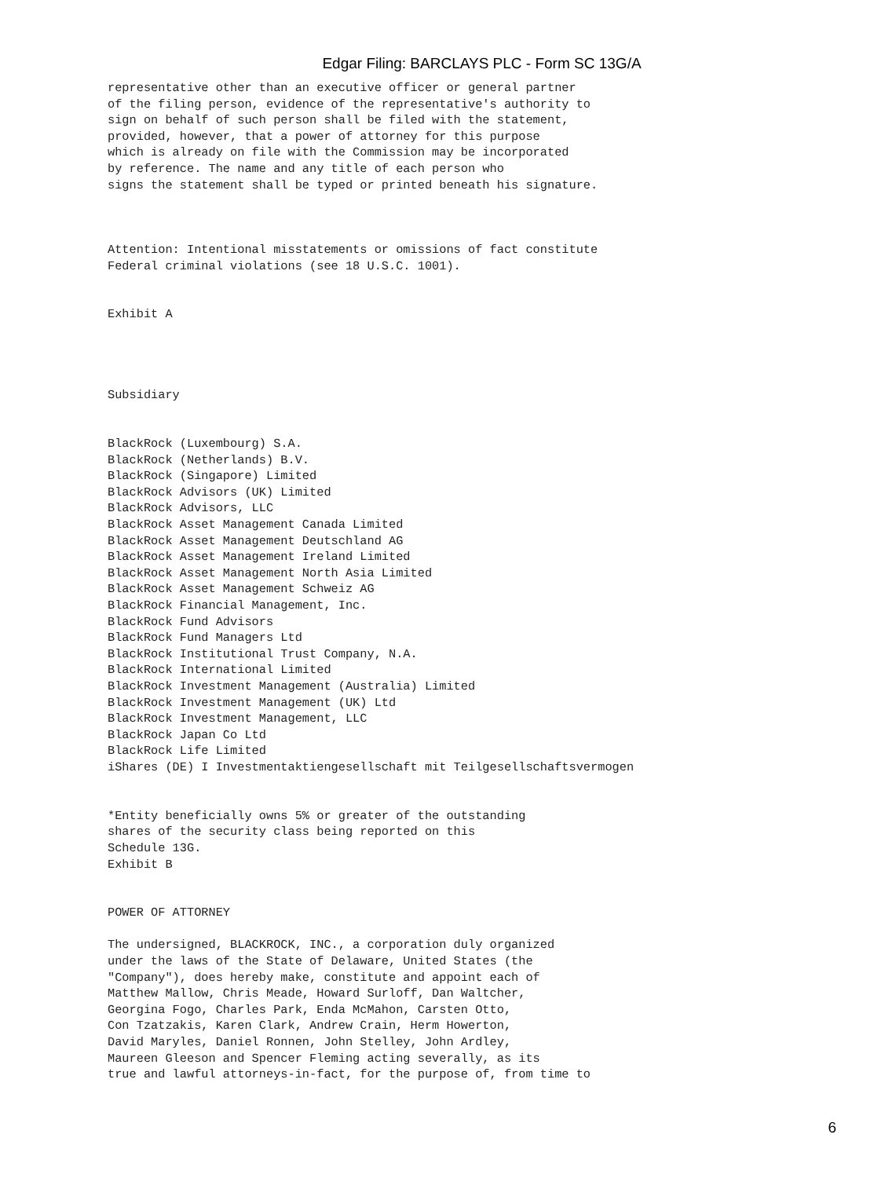Edgar Filing: BARCLAYS PLC - Form SC 13G/A
representative other than an executive officer or general partner
of the filing person, evidence of the representative's authority to
sign on behalf of such person shall be filed with the statement,
provided, however, that a power of attorney for this purpose
which is already on file with the Commission may be incorporated
by reference. The name and any title of each person who
signs the statement shall be typed or printed beneath his signature.



Attention: Intentional misstatements or omissions of fact constitute
Federal criminal violations (see 18 U.S.C. 1001).


Exhibit A




Subsidiary


BlackRock (Luxembourg) S.A.
BlackRock (Netherlands) B.V.
BlackRock (Singapore) Limited
BlackRock Advisors (UK) Limited
BlackRock Advisors, LLC
BlackRock Asset Management Canada Limited
BlackRock Asset Management Deutschland AG
BlackRock Asset Management Ireland Limited
BlackRock Asset Management North Asia Limited
BlackRock Asset Management Schweiz AG
BlackRock Financial Management, Inc.
BlackRock Fund Advisors
BlackRock Fund Managers Ltd
BlackRock Institutional Trust Company, N.A.
BlackRock International Limited
BlackRock Investment Management (Australia) Limited
BlackRock Investment Management (UK) Ltd
BlackRock Investment Management, LLC
BlackRock Japan Co Ltd
BlackRock Life Limited
iShares (DE) I Investmentaktiengesellschaft mit Teilgesellschaftsvermogen


*Entity beneficially owns 5% or greater of the outstanding
shares of the security class being reported on this
Schedule 13G.
Exhibit B


POWER OF ATTORNEY

The undersigned, BLACKROCK, INC., a corporation duly organized
under the laws of the State of Delaware, United States (the
"Company"), does hereby make, constitute and appoint each of
Matthew Mallow, Chris Meade, Howard Surloff, Dan Waltcher,
Georgina Fogo, Charles Park, Enda McMahon, Carsten Otto,
Con Tzatzakis, Karen Clark, Andrew Crain, Herm Howerton,
David Maryles, Daniel Ronnen, John Stelley, John Ardley,
Maureen Gleeson and Spencer Fleming acting severally, as its
true and lawful attorneys-in-fact, for the purpose of, from time to
6